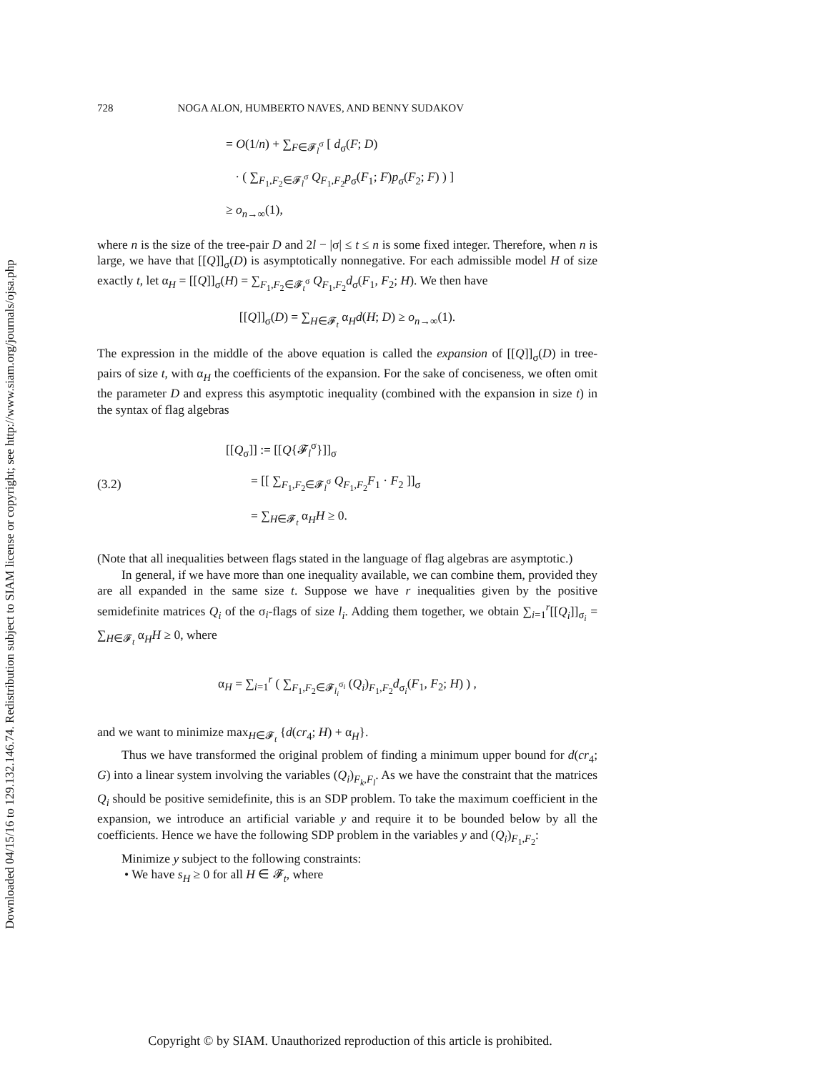Downloaded 04/15/16 to 129.132.146.74. Redistribution subject to SIAM license or copyright; see http://www.siam.org/journals/ojsa.php
728 NOGA ALON, HUMBERTO NAVES, AND BENNY SUDAKOV
= O(1/n) + ∑<sub>F∈𝓕<sub>l</sub><sup>σ</sup></sub> [ d<sub>σ</sub>(F; D)
· ( ∑<sub>F<sub>1</sub>,F<sub>2</sub>∈𝓕<sub>l</sub><sup>σ</sup></sub> Q<sub>F<sub>1</sub>,F<sub>2</sub></sub>p<sub>σ</sub>(F<sub>1</sub>; F)p<sub>σ</sub>(F<sub>2</sub>; F) ) ]
≥ o<sub>n→∞</sub>(1),
where n is the size of the tree-pair D and 2l − |σ| ≤ t ≤ n is some fixed integer. Therefore, when n is large, we have that [[Q]]<sub>σ</sub>(D) is asymptotically nonnegative. For each admissible model H of size exactly t, let α<sub>H</sub> = [[Q]]<sub>σ</sub>(H) = ∑<sub>F<sub>1</sub>,F<sub>2</sub>∈𝓕<sub>t</sub><sup>σ</sup></sub> Q<sub>F<sub>1</sub>,F<sub>2</sub></sub>d<sub>σ</sub>(F<sub>1</sub>, F<sub>2</sub>; H). We then have
[[Q]]<sub>σ</sub>(D) = ∑<sub>H∈𝓕<sub>t</sub></sub> α<sub>H</sub>d(H; D) ≥ o<sub>n→∞</sub>(1).
The expression in the middle of the above equation is called the expansion of [[Q]]<sub>σ</sub>(D) in tree-pairs of size t, with α<sub>H</sub> the coefficients of the expansion. For the sake of conciseness, we often omit the parameter D and express this asymptotic inequality (combined with the expansion in size t) in the syntax of flag algebras
(3.2)
[[Q<sub>σ</sub>]] := [[Q{𝓕<sub>l</sub><sup>σ</sup>}]]<sub>σ</sub>
= [[ ∑<sub>F<sub>1</sub>,F<sub>2</sub>∈𝓕<sub>l</sub><sup>σ</sup></sub> Q<sub>F<sub>1</sub>,F<sub>2</sub></sub>F<sub>1</sub> · F<sub>2</sub> ]]<sub>σ</sub>
= ∑<sub>H∈𝓕<sub>t</sub></sub> α<sub>H</sub>H ≥ 0.
(Note that all inequalities between flags stated in the language of flag algebras are asymptotic.)
In general, if we have more than one inequality available, we can combine them, provided they are all expanded in the same size t. Suppose we have r inequalities given by the positive semidefinite matrices Q<sub>i</sub> of the σ<sub>i</sub>-flags of size l<sub>i</sub>. Adding them together, we obtain ∑<sub>i=1</sub><sup>r</sup>[[Q<sub>i</sub>]]<sub>σ<sub>i</sub></sub> = ∑<sub>H∈𝓕<sub>t</sub></sub> α<sub>H</sub>H ≥ 0, where
α<sub>H</sub> = ∑<sub>i=1</sub><sup>r</sup> ( ∑<sub>F<sub>1</sub>,F<sub>2</sub>∈𝓕<sub>l<sub>i</sub></sub><sup>σ<sub>i</sub></sup></sub> (Q<sub>i</sub>)<sub>F<sub>1</sub>,F<sub>2</sub></sub>d<sub>σ<sub>i</sub></sub>(F<sub>1</sub>, F<sub>2</sub>; H) ) ,
and we want to minimize max<sub>H∈𝓕<sub>t</sub></sub> {d(cr<sub>4</sub>; H) + α<sub>H</sub>}.
Thus we have transformed the original problem of finding a minimum upper bound for d(cr<sub>4</sub>; G) into a linear system involving the variables (Q<sub>i</sub>)<sub>F<sub>k</sub>,F<sub>l</sub></sub>. As we have the constraint that the matrices Q<sub>i</sub> should be positive semidefinite, this is an SDP problem. To take the maximum coefficient in the expansion, we introduce an artificial variable y and require it to be bounded below by all the coefficients. Hence we have the following SDP problem in the variables y and (Q<sub>i</sub>)<sub>F<sub>1</sub>,F<sub>2</sub></sub>:
Minimize y subject to the following constraints:
• We have s<sub>H</sub> ≥ 0 for all H ∈ 𝓕<sub>t</sub>, where
Copyright © by SIAM. Unauthorized reproduction of this article is prohibited.